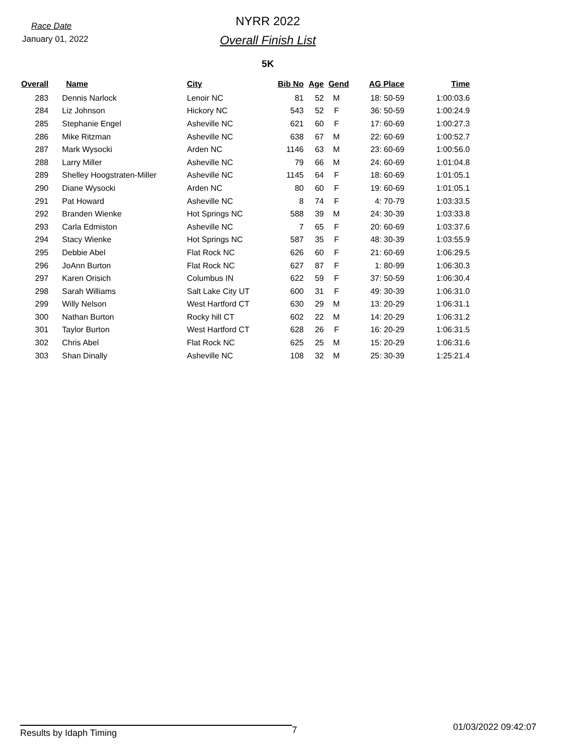Race Date
January 01, 2022
NYRR 2022
Overall Finish List
5K
| Overall | Name | City | Bib No | Age | Gend | AG Place | Time |
| --- | --- | --- | --- | --- | --- | --- | --- |
| 283 | Dennis Narlock | Lenoir NC | 81 | 52 | M | 18: 50-59 | 1:00:03.6 |
| 284 | Liz Johnson | Hickory NC | 543 | 52 | F | 36: 50-59 | 1:00:24.9 |
| 285 | Stephanie Engel | Asheville NC | 621 | 60 | F | 17: 60-69 | 1:00:27.3 |
| 286 | Mike Ritzman | Asheville NC | 638 | 67 | M | 22: 60-69 | 1:00:52.7 |
| 287 | Mark Wysocki | Arden NC | 1146 | 63 | M | 23: 60-69 | 1:00:56.0 |
| 288 | Larry Miller | Asheville NC | 79 | 66 | M | 24: 60-69 | 1:01:04.8 |
| 289 | Shelley Hoogstraten-Miller | Asheville NC | 1145 | 64 | F | 18: 60-69 | 1:01:05.1 |
| 290 | Diane Wysocki | Arden NC | 80 | 60 | F | 19: 60-69 | 1:01:05.1 |
| 291 | Pat Howard | Asheville NC | 8 | 74 | F | 4: 70-79 | 1:03:33.5 |
| 292 | Branden Wienke | Hot Springs NC | 588 | 39 | M | 24: 30-39 | 1:03:33.8 |
| 293 | Carla Edmiston | Asheville NC | 7 | 65 | F | 20: 60-69 | 1:03:37.6 |
| 294 | Stacy Wienke | Hot Springs NC | 587 | 35 | F | 48: 30-39 | 1:03:55.9 |
| 295 | Debbie Abel | Flat Rock NC | 626 | 60 | F | 21: 60-69 | 1:06:29.5 |
| 296 | JoAnn Burton | Flat Rock NC | 627 | 87 | F | 1: 80-99 | 1:06:30.3 |
| 297 | Karen Orisich | Columbus IN | 622 | 59 | F | 37: 50-59 | 1:06:30.4 |
| 298 | Sarah Williams | Salt Lake City UT | 600 | 31 | F | 49: 30-39 | 1:06:31.0 |
| 299 | Willy Nelson | West Hartford CT | 630 | 29 | M | 13: 20-29 | 1:06:31.1 |
| 300 | Nathan Burton | Rocky hill CT | 602 | 22 | M | 14: 20-29 | 1:06:31.2 |
| 301 | Taylor Burton | West Hartford CT | 628 | 26 | F | 16: 20-29 | 1:06:31.5 |
| 302 | Chris Abel | Flat Rock NC | 625 | 25 | M | 15: 20-29 | 1:06:31.6 |
| 303 | Shan Dinally | Asheville NC | 108 | 32 | M | 25: 30-39 | 1:25:21.4 |
Results by Idaph Timing
7
01/03/2022 09:42:07